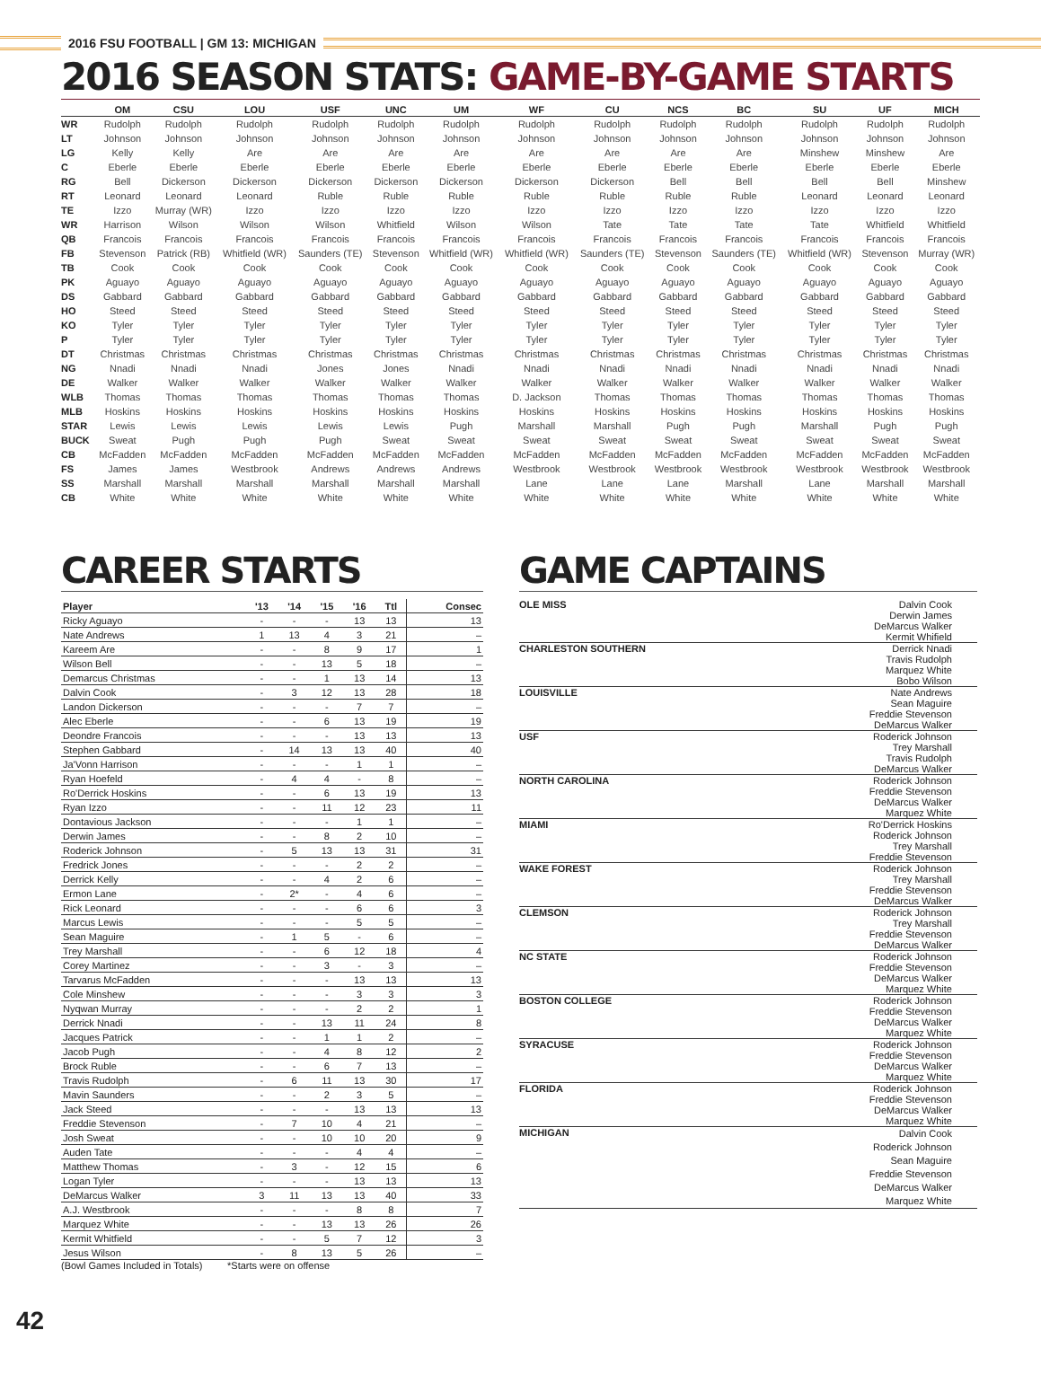2016 FSU FOOTBALL | GM 13: MICHIGAN
2016 SEASON STATS: GAME-BY-GAME STARTS
| | OM | CSU | LOU | USF | UNC | UM | WF | CU | NCS | BC | SU | UF | MICH |
| --- | --- | --- | --- | --- | --- | --- | --- | --- | --- | --- | --- | --- | --- |
| WR | Rudolph | Rudolph | Rudolph | Rudolph | Rudolph | Rudolph | Rudolph | Rudolph | Rudolph | Rudolph | Rudolph | Rudolph | Rudolph |
| LT | Johnson | Johnson | Johnson | Johnson | Johnson | Johnson | Johnson | Johnson | Johnson | Johnson | Johnson | Johnson | Johnson |
| LG | Kelly | Kelly | Are | Are | Are | Are | Are | Are | Are | Are | Minshew | Minshew | Are |
| C | Eberle | Eberle | Eberle | Eberle | Eberle | Eberle | Eberle | Eberle | Eberle | Eberle | Eberle | Eberle | Eberle |
| RG | Bell | Dickerson | Dickerson | Dickerson | Dickerson | Dickerson | Dickerson | Dickerson | Bell | Bell | Bell | Bell | Minshew |
| RT | Leonard | Leonard | Leonard | Ruble | Ruble | Ruble | Ruble | Ruble | Ruble | Ruble | Leonard | Leonard | Leonard |
| TE | Izzo | Murray (WR) | Izzo | Izzo | Izzo | Izzo | Izzo | Izzo | Izzo | Izzo | Izzo | Izzo | Izzo |
| WR | Harrison | Wilson | Wilson | Wilson | Whitfield | Wilson | Wilson | Tate | Tate | Tate | Tate | Whitfield | Whitfield |
| QB | Francois | Francois | Francois | Francois | Francois | Francois | Francois | Francois | Francois | Francois | Francois | Francois | Francois |
| FB | Stevenson | Patrick (RB) | Whitfield (WR) | Saunders (TE) | Stevenson | Whitfield (WR) | Whitfield (WR) | Saunders (TE) | Stevenson | Saunders (TE) | Whitfield (WR) | Stevenson | Murray (WR) |
| TB | Cook | Cook | Cook | Cook | Cook | Cook | Cook | Cook | Cook | Cook | Cook | Cook | Cook |
| PK | Aguayo | Aguayo | Aguayo | Aguayo | Aguayo | Aguayo | Aguayo | Aguayo | Aguayo | Aguayo | Aguayo | Aguayo | Aguayo |
| DS | Gabbard | Gabbard | Gabbard | Gabbard | Gabbard | Gabbard | Gabbard | Gabbard | Gabbard | Gabbard | Gabbard | Gabbard | Gabbard |
| HO | Steed | Steed | Steed | Steed | Steed | Steed | Steed | Steed | Steed | Steed | Steed | Steed | Steed |
| KO | Tyler | Tyler | Tyler | Tyler | Tyler | Tyler | Tyler | Tyler | Tyler | Tyler | Tyler | Tyler | Tyler |
| P | Tyler | Tyler | Tyler | Tyler | Tyler | Tyler | Tyler | Tyler | Tyler | Tyler | Tyler | Tyler | Tyler |
| DT | Christmas | Christmas | Christmas | Christmas | Christmas | Christmas | Christmas | Christmas | Christmas | Christmas | Christmas | Christmas | Christmas |
| NG | Nnadi | Nnadi | Nnadi | Jones | Jones | Nnadi | Nnadi | Nnadi | Nnadi | Nnadi | Nnadi | Nnadi | Nnadi |
| DE | Walker | Walker | Walker | Walker | Walker | Walker | Walker | Walker | Walker | Walker | Walker | Walker | Walker |
| WLB | Thomas | Thomas | Thomas | Thomas | Thomas | Thomas | D. Jackson | Thomas | Thomas | Thomas | Thomas | Thomas | Thomas |
| MLB | Hoskins | Hoskins | Hoskins | Hoskins | Hoskins | Hoskins | Hoskins | Hoskins | Hoskins | Hoskins | Hoskins | Hoskins | Hoskins |
| STAR | Lewis | Lewis | Lewis | Lewis | Lewis | Pugh | Marshall | Marshall | Pugh | Pugh | Marshall | Pugh | Pugh |
| BUCK | Sweat | Pugh | Pugh | Pugh | Sweat | Sweat | Sweat | Sweat | Sweat | Sweat | Sweat | Sweat | Sweat |
| CB | McFadden | McFadden | McFadden | McFadden | McFadden | McFadden | McFadden | McFadden | McFadden | McFadden | McFadden | McFadden | McFadden |
| FS | James | James | Westbrook | Andrews | Andrews | Andrews | Westbrook | Westbrook | Westbrook | Westbrook | Westbrook | Westbrook | Westbrook |
| SS | Marshall | Marshall | Marshall | Marshall | Marshall | Marshall | Lane | Lane | Lane | Marshall | Lane | Marshall | Marshall |
| CB | White | White | White | White | White | White | White | White | White | White | White | White | White |
CAREER STARTS
| Player | '13 | '14 | '15 | '16 | Ttl | Consec |
| --- | --- | --- | --- | --- | --- | --- |
| Ricky Aguayo | - | - | - | 13 | 13 | 13 |
| Nate Andrews | 1 | 13 | 4 | 3 | 21 | – |
| Kareem Are | - | - | 8 | 9 | 17 | 1 |
| Wilson Bell | - | - | 13 | 5 | 18 | – |
| Demarcus Christmas | - | - | 1 | 13 | 14 | 13 |
| Dalvin Cook | - | 3 | 12 | 13 | 28 | 18 |
| Landon Dickerson | - | - | - | 7 | 7 | – |
| Alec Eberle | - | - | 6 | 13 | 19 | 19 |
| Deondre Francois | - | - | - | 13 | 13 | 13 |
| Stephen Gabbard | - | 14 | 13 | 13 | 40 | 40 |
| Ja'Vonn Harrison | - | - | - | 1 | 1 | – |
| Ryan Hoefeld | - | 4 | 4 | - | 8 | – |
| Ro'Derrick Hoskins | - | - | 6 | 13 | 19 | 13 |
| Ryan Izzo | - | - | 11 | 12 | 23 | 11 |
| Dontavious Jackson | - | - | - | 1 | 1 | – |
| Derwin James | - | - | 8 | 2 | 10 | – |
| Roderick Johnson | - | 5 | 13 | 13 | 31 | 31 |
| Fredrick Jones | - | - | - | 2 | 2 | – |
| Derrick Kelly | - | - | 4 | 2 | 6 | – |
| Ermon Lane | - | 2* | - | 4 | 6 | – |
| Rick Leonard | - | - | - | 6 | 6 | 3 |
| Marcus Lewis | - | - | - | 5 | 5 | – |
| Sean Maguire | - | 1 | 5 | - | 6 | – |
| Trey Marshall | - | - | 6 | 12 | 18 | 4 |
| Corey Martinez | - | - | 3 | - | 3 | – |
| Tarvarus McFadden | - | - | - | 13 | 13 | 13 |
| Cole Minshew | - | - | - | 3 | 3 | 3 |
| Nyqwan Murray | - | - | - | 2 | 2 | 1 |
| Derrick Nnadi | - | - | 13 | 11 | 24 | 8 |
| Jacques Patrick | - | - | 1 | 1 | 2 | – |
| Jacob Pugh | - | - | 4 | 8 | 12 | 2 |
| Brock Ruble | - | - | 6 | 7 | 13 | – |
| Travis Rudolph | - | 6 | 11 | 13 | 30 | 17 |
| Mavin Saunders | - | - | 2 | 3 | 5 | – |
| Jack Steed | - | - | - | 13 | 13 | 13 |
| Freddie Stevenson | - | 7 | 10 | 4 | 21 | – |
| Josh Sweat | - | - | 10 | 10 | 20 | 9 |
| Auden Tate | - | - | - | 4 | 4 | – |
| Matthew Thomas | - | 3 | - | 12 | 15 | 6 |
| Logan Tyler | - | - | - | 13 | 13 | 13 |
| DeMarcus Walker | 3 | 11 | 13 | 13 | 40 | 33 |
| A.J. Westbrook | - | - | - | 8 | 8 | 7 |
| Marquez White | - | - | 13 | 13 | 26 | 26 |
| Kermit Whitfield | - | - | 5 | 7 | 12 | 3 |
| Jesus Wilson | - | 8 | 13 | 5 | 26 | – |
(Bowl Games Included in Totals) *Starts were on offense
GAME CAPTAINS
| OLE MISS | Dalvin Cook Derwin James DeMarcus Walker Kermit Whifield |
| CHARLESTON SOUTHERN | Derrick Nnadi Travis Rudolph Marquez White Bobo Wilson |
| LOUISVILLE | Nate Andrews Sean Maguire Freddie Stevenson DeMarcus Walker |
| USF | Roderick Johnson Trey Marshall Travis Rudolph DeMarcus Walker |
| NORTH CAROLINA | Roderick Johnson Freddie Stevenson DeMarcus Walker Marquez White |
| MIAMI | Ro'Derrick Hoskins Roderick Johnson Trey Marshall Freddie Stevenson |
| WAKE FOREST | Roderick Johnson Trey Marshall Freddie Stevenson DeMarcus Walker |
| CLEMSON | Roderick Johnson Trey Marshall Freddie Stevenson DeMarcus Walker |
| NC STATE | Roderick Johnson Freddie Stevenson DeMarcus Walker Marquez White |
| BOSTON COLLEGE | Roderick Johnson Freddie Stevenson DeMarcus Walker Marquez White |
| SYRACUSE | Roderick Johnson Freddie Stevenson DeMarcus Walker Marquez White |
| FLORIDA | Roderick Johnson Freddie Stevenson DeMarcus Walker Marquez White |
| MICHIGAN | Dalvin Cook Roderick Johnson Sean Maguire Freddie Stevenson DeMarcus Walker Marquez White |
42